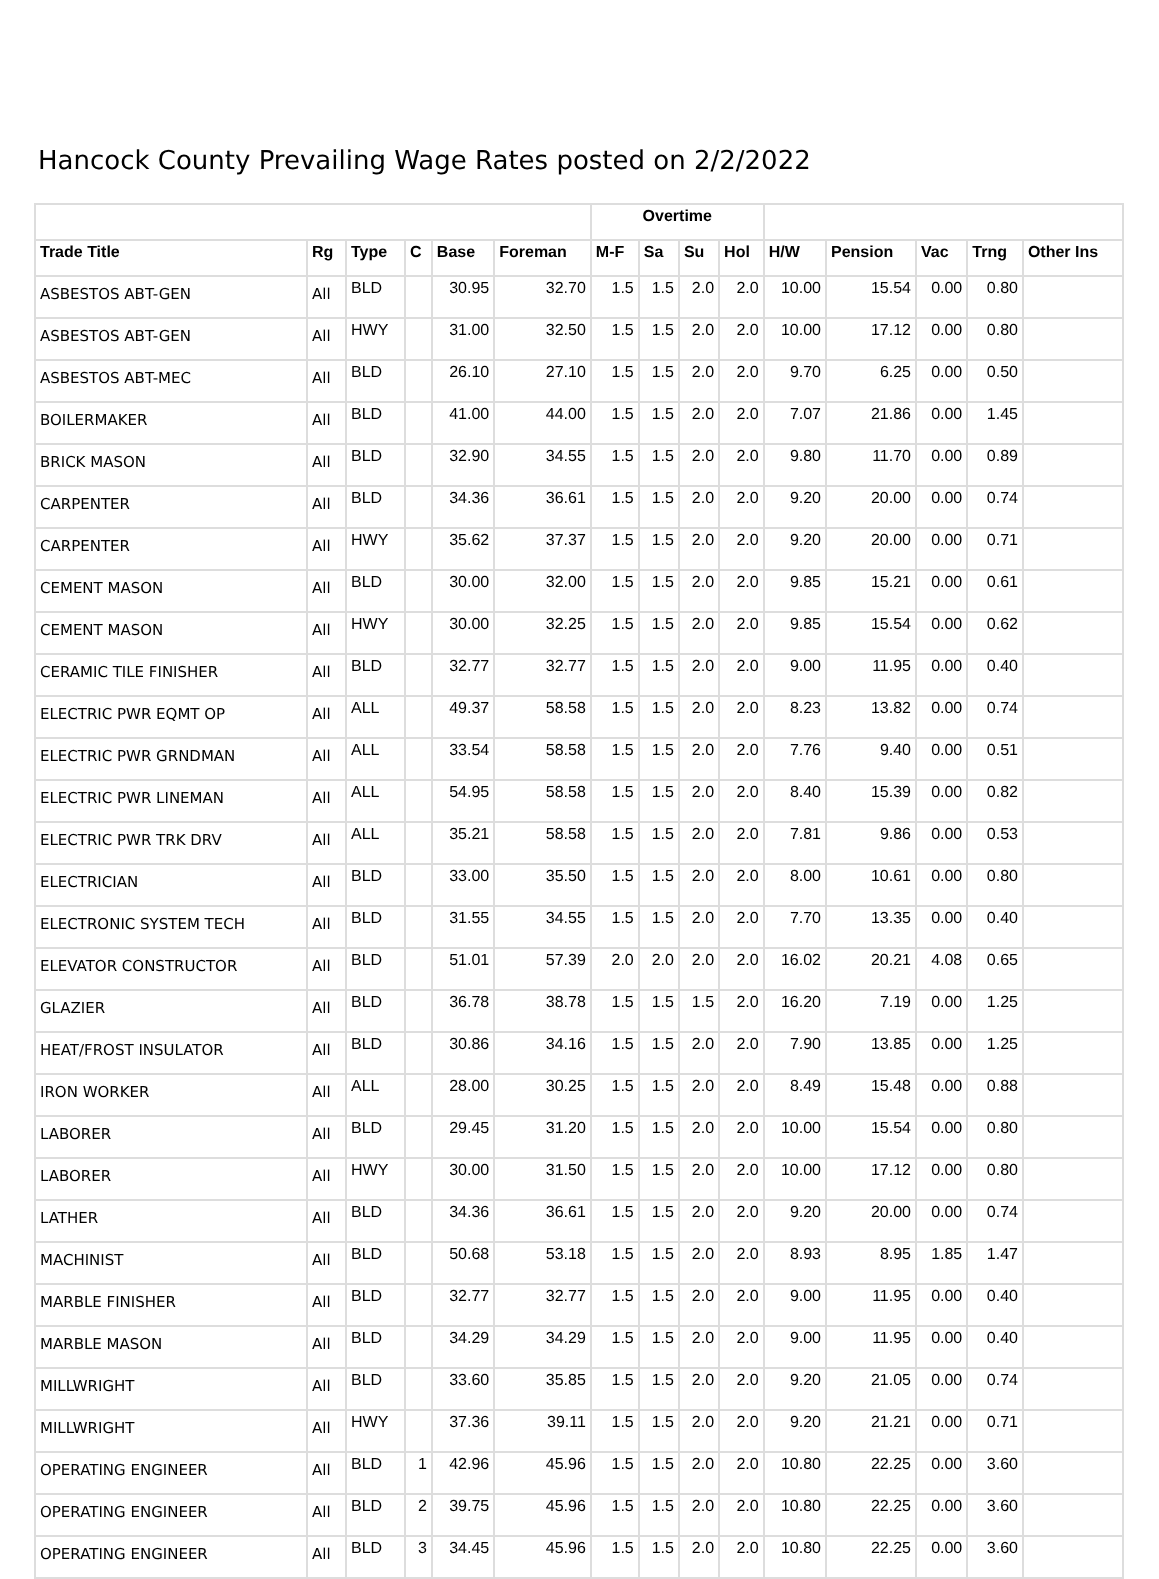Hancock County Prevailing Wage Rates posted on 2/2/2022
| | | | | | | Overtime | | | | | | | | |
| --- | --- | --- | --- | --- | --- | --- | --- | --- | --- | --- | --- | --- | --- | --- |
| Trade Title | Rg | Type | C | Base | Foreman | M-F | Sa | Su | Hol | H/W | Pension | Vac | Trng | Other Ins |
| ASBESTOS ABT-GEN | All | BLD | | 30.95 | 32.70 | 1.5 | 1.5 | 2.0 | 2.0 | 10.00 | 15.54 | 0.00 | 0.80 | |
| ASBESTOS ABT-GEN | All | HWY | | 31.00 | 32.50 | 1.5 | 1.5 | 2.0 | 2.0 | 10.00 | 17.12 | 0.00 | 0.80 | |
| ASBESTOS ABT-MEC | All | BLD | | 26.10 | 27.10 | 1.5 | 1.5 | 2.0 | 2.0 | 9.70 | 6.25 | 0.00 | 0.50 | |
| BOILERMAKER | All | BLD | | 41.00 | 44.00 | 1.5 | 1.5 | 2.0 | 2.0 | 7.07 | 21.86 | 0.00 | 1.45 | |
| BRICK MASON | All | BLD | | 32.90 | 34.55 | 1.5 | 1.5 | 2.0 | 2.0 | 9.80 | 11.70 | 0.00 | 0.89 | |
| CARPENTER | All | BLD | | 34.36 | 36.61 | 1.5 | 1.5 | 2.0 | 2.0 | 9.20 | 20.00 | 0.00 | 0.74 | |
| CARPENTER | All | HWY | | 35.62 | 37.37 | 1.5 | 1.5 | 2.0 | 2.0 | 9.20 | 20.00 | 0.00 | 0.71 | |
| CEMENT MASON | All | BLD | | 30.00 | 32.00 | 1.5 | 1.5 | 2.0 | 2.0 | 9.85 | 15.21 | 0.00 | 0.61 | |
| CEMENT MASON | All | HWY | | 30.00 | 32.25 | 1.5 | 1.5 | 2.0 | 2.0 | 9.85 | 15.54 | 0.00 | 0.62 | |
| CERAMIC TILE FINISHER | All | BLD | | 32.77 | 32.77 | 1.5 | 1.5 | 2.0 | 2.0 | 9.00 | 11.95 | 0.00 | 0.40 | |
| ELECTRIC PWR EQMT OP | All | ALL | | 49.37 | 58.58 | 1.5 | 1.5 | 2.0 | 2.0 | 8.23 | 13.82 | 0.00 | 0.74 | |
| ELECTRIC PWR GRNDMAN | All | ALL | | 33.54 | 58.58 | 1.5 | 1.5 | 2.0 | 2.0 | 7.76 | 9.40 | 0.00 | 0.51 | |
| ELECTRIC PWR LINEMAN | All | ALL | | 54.95 | 58.58 | 1.5 | 1.5 | 2.0 | 2.0 | 8.40 | 15.39 | 0.00 | 0.82 | |
| ELECTRIC PWR TRK DRV | All | ALL | | 35.21 | 58.58 | 1.5 | 1.5 | 2.0 | 2.0 | 7.81 | 9.86 | 0.00 | 0.53 | |
| ELECTRICIAN | All | BLD | | 33.00 | 35.50 | 1.5 | 1.5 | 2.0 | 2.0 | 8.00 | 10.61 | 0.00 | 0.80 | |
| ELECTRONIC SYSTEM TECH | All | BLD | | 31.55 | 34.55 | 1.5 | 1.5 | 2.0 | 2.0 | 7.70 | 13.35 | 0.00 | 0.40 | |
| ELEVATOR CONSTRUCTOR | All | BLD | | 51.01 | 57.39 | 2.0 | 2.0 | 2.0 | 2.0 | 16.02 | 20.21 | 4.08 | 0.65 | |
| GLAZIER | All | BLD | | 36.78 | 38.78 | 1.5 | 1.5 | 1.5 | 2.0 | 16.20 | 7.19 | 0.00 | 1.25 | |
| HEAT/FROST INSULATOR | All | BLD | | 30.86 | 34.16 | 1.5 | 1.5 | 2.0 | 2.0 | 7.90 | 13.85 | 0.00 | 1.25 | |
| IRON WORKER | All | ALL | | 28.00 | 30.25 | 1.5 | 1.5 | 2.0 | 2.0 | 8.49 | 15.48 | 0.00 | 0.88 | |
| LABORER | All | BLD | | 29.45 | 31.20 | 1.5 | 1.5 | 2.0 | 2.0 | 10.00 | 15.54 | 0.00 | 0.80 | |
| LABORER | All | HWY | | 30.00 | 31.50 | 1.5 | 1.5 | 2.0 | 2.0 | 10.00 | 17.12 | 0.00 | 0.80 | |
| LATHER | All | BLD | | 34.36 | 36.61 | 1.5 | 1.5 | 2.0 | 2.0 | 9.20 | 20.00 | 0.00 | 0.74 | |
| MACHINIST | All | BLD | | 50.68 | 53.18 | 1.5 | 1.5 | 2.0 | 2.0 | 8.93 | 8.95 | 1.85 | 1.47 | |
| MARBLE FINISHER | All | BLD | | 32.77 | 32.77 | 1.5 | 1.5 | 2.0 | 2.0 | 9.00 | 11.95 | 0.00 | 0.40 | |
| MARBLE MASON | All | BLD | | 34.29 | 34.29 | 1.5 | 1.5 | 2.0 | 2.0 | 9.00 | 11.95 | 0.00 | 0.40 | |
| MILLWRIGHT | All | BLD | | 33.60 | 35.85 | 1.5 | 1.5 | 2.0 | 2.0 | 9.20 | 21.05 | 0.00 | 0.74 | |
| MILLWRIGHT | All | HWY | | 37.36 | 39.11 | 1.5 | 1.5 | 2.0 | 2.0 | 9.20 | 21.21 | 0.00 | 0.71 | |
| OPERATING ENGINEER | All | BLD | 1 | 42.96 | 45.96 | 1.5 | 1.5 | 2.0 | 2.0 | 10.80 | 22.25 | 0.00 | 3.60 | |
| OPERATING ENGINEER | All | BLD | 2 | 39.75 | 45.96 | 1.5 | 1.5 | 2.0 | 2.0 | 10.80 | 22.25 | 0.00 | 3.60 | |
| OPERATING ENGINEER | All | BLD | 3 | 34.45 | 45.96 | 1.5 | 1.5 | 2.0 | 2.0 | 10.80 | 22.25 | 0.00 | 3.60 | |